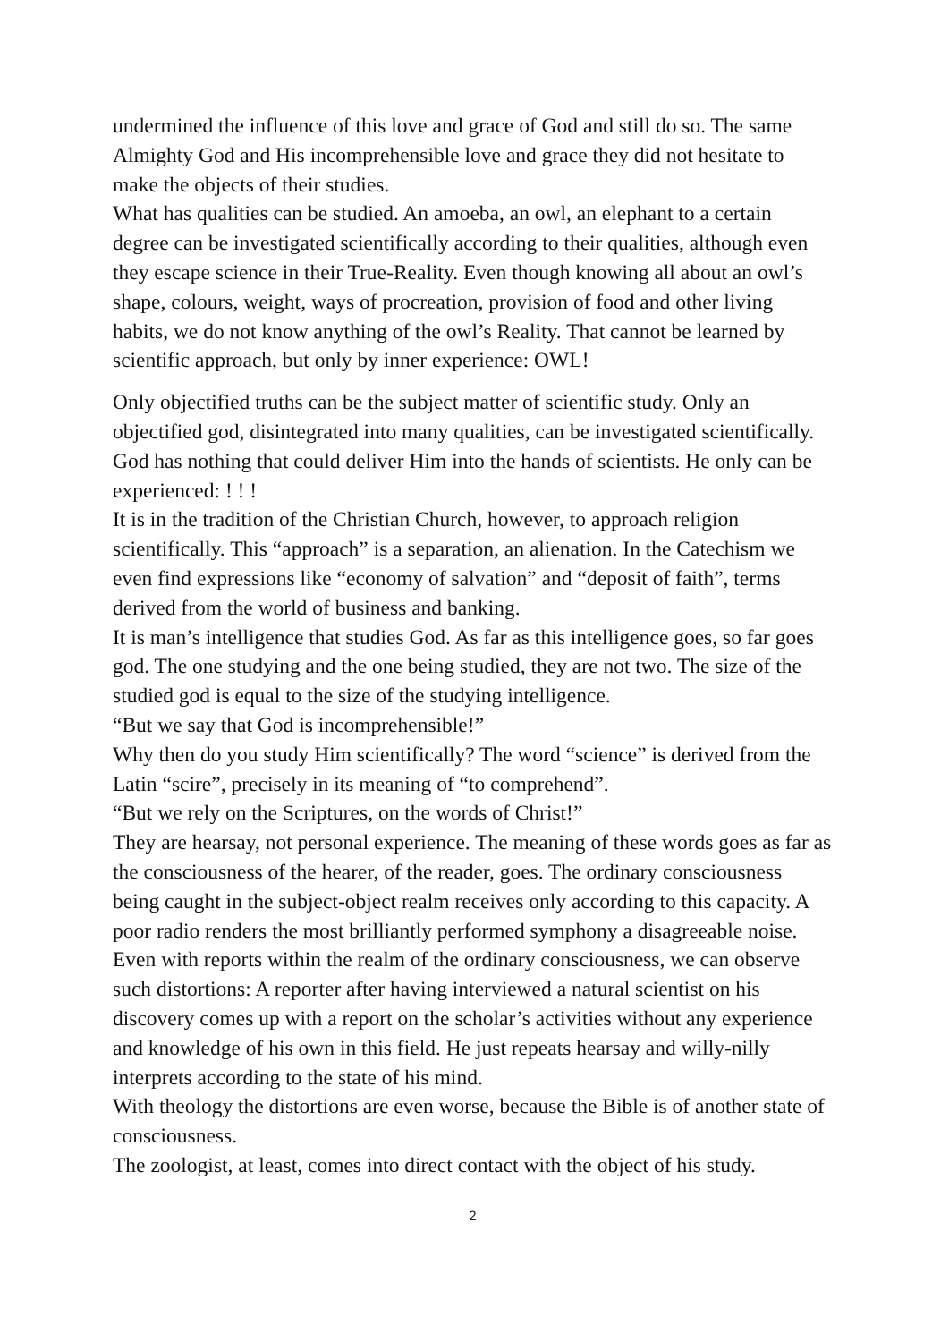undermined the influence of this love and grace of God and still do so. The same Almighty God and His incomprehensible love and grace they did not hesitate to make the objects of their studies.
What has qualities can be studied. An amoeba, an owl, an elephant to a certain degree can be investigated scientifically according to their qualities, although even they escape science in their True-Reality. Even though knowing all about an owl’s shape, colours, weight, ways of procreation, provision of food and other living habits, we do not know anything of the owl’s Reality. That cannot be learned by scientific approach, but only by inner experience: OWL!
Only objectified truths can be the subject matter of scientific study. Only an objectified god, disintegrated into many qualities, can be investigated scientifically. God has nothing that could deliver Him into the hands of scientists. He only can be experienced: ! ! !
It is in the tradition of the Christian Church, however, to approach religion scientifically. This “approach” is a separation, an alienation. In the Catechism we even find expressions like “economy of salvation” and “deposit of faith”, terms derived from the world of business and banking.
It is man’s intelligence that studies God. As far as this intelligence goes, so far goes god. The one studying and the one being studied, they are not two. The size of the studied god is equal to the size of the studying intelligence.
“But we say that God is incomprehensible!”
Why then do you study Him scientifically? The word “science” is derived from the Latin “scire”, precisely in its meaning of “to comprehend”.
“But we rely on the Scriptures, on the words of Christ!”
They are hearsay, not personal experience. The meaning of these words goes as far as the consciousness of the hearer, of the reader, goes. The ordinary consciousness being caught in the subject-object realm receives only according to this capacity. A poor radio renders the most brilliantly performed symphony a disagreeable noise. Even with reports within the realm of the ordinary consciousness, we can observe such distortions: A reporter after having interviewed a natural scientist on his discovery comes up with a report on the scholar’s activities without any experience and knowledge of his own in this field. He just repeats hearsay and willy-nilly interprets according to the state of his mind.
With theology the distortions are even worse, because the Bible is of another state of consciousness.
The zoologist, at least, comes into direct contact with the object of his study.
2